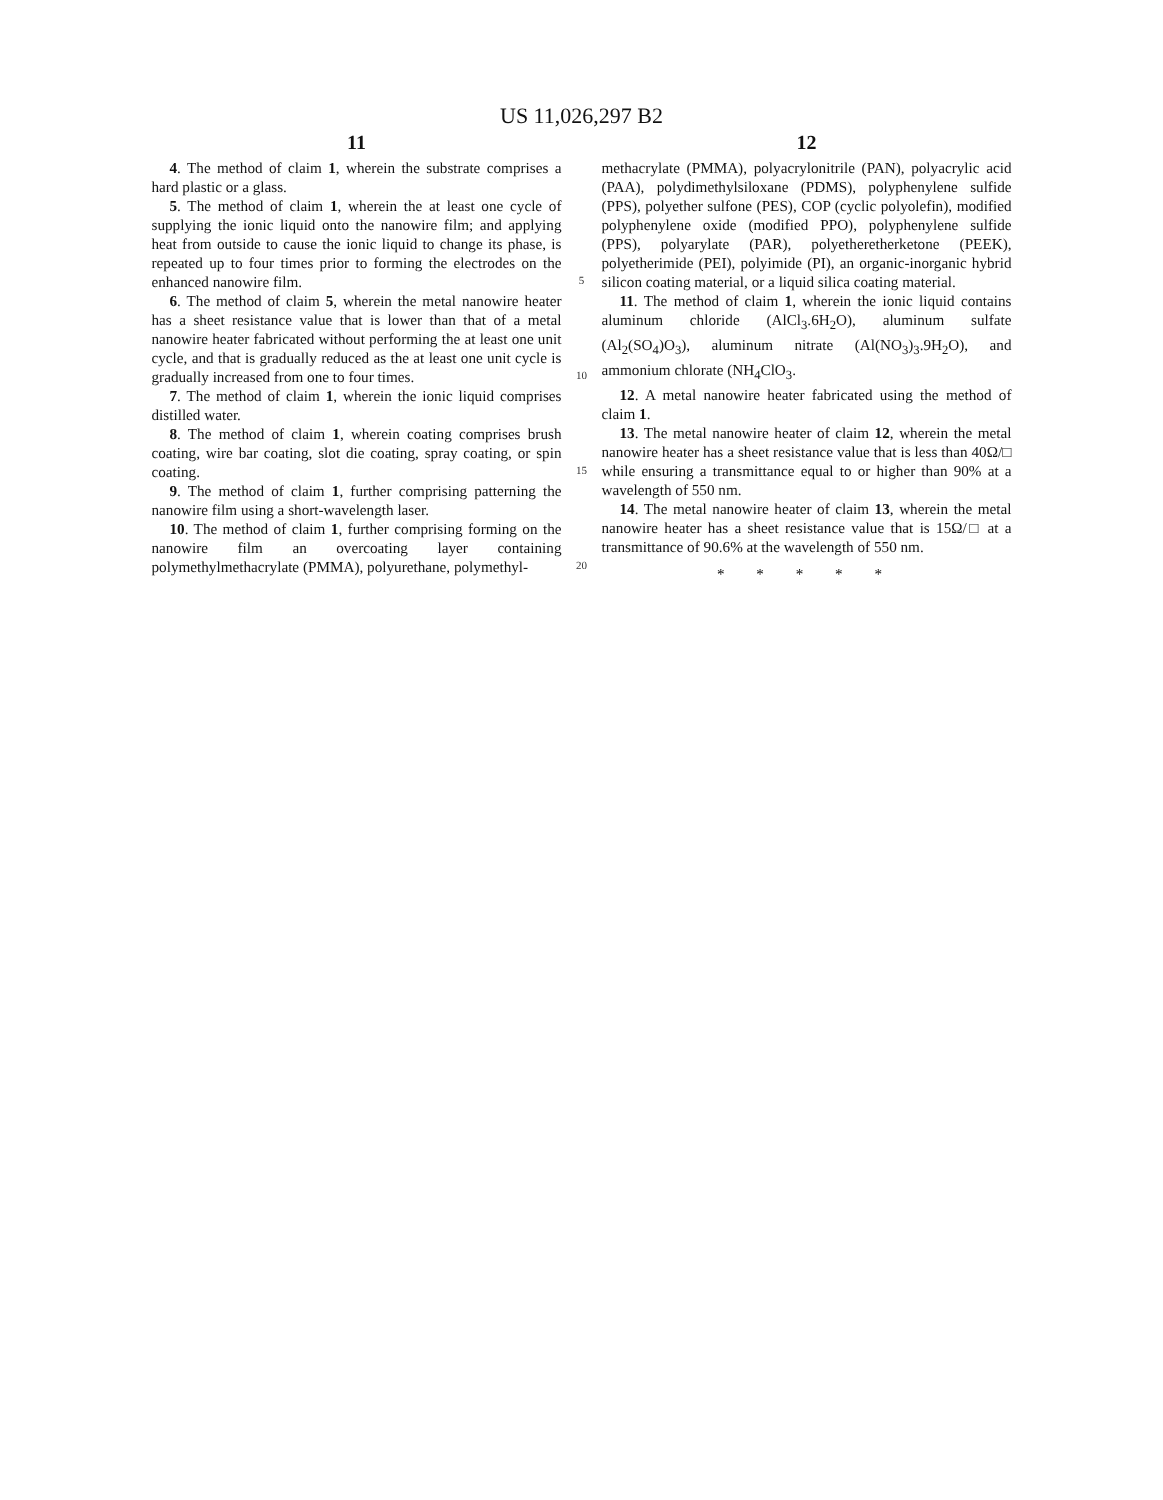US 11,026,297 B2
11
4. The method of claim 1, wherein the substrate comprises a hard plastic or a glass.
5. The method of claim 1, wherein the at least one cycle of supplying the ionic liquid onto the nanowire film; and applying heat from outside to cause the ionic liquid to change its phase, is repeated up to four times prior to forming the electrodes on the enhanced nanowire film.
6. The method of claim 5, wherein the metal nanowire heater has a sheet resistance value that is lower than that of a metal nanowire heater fabricated without performing the at least one unit cycle, and that is gradually reduced as the at least one unit cycle is gradually increased from one to four times.
7. The method of claim 1, wherein the ionic liquid comprises distilled water.
8. The method of claim 1, wherein coating comprises brush coating, wire bar coating, slot die coating, spray coating, or spin coating.
9. The method of claim 1, further comprising patterning the nanowire film using a short-wavelength laser.
10. The method of claim 1, further comprising forming on the nanowire film an overcoating layer containing polymethylmethacrylate (PMMA), polyurethane, polymethyl-
5
10
15
20
12
methacrylate (PMMA), polyacrylonitrile (PAN), polyacrylic acid (PAA), polydimethylsiloxane (PDMS), polyphenylene sulfide (PPS), polyether sulfone (PES), COP (cyclic polyolefin), modified polyphenylene oxide (modified PPO), polyphenylene sulfide (PPS), polyarylate (PAR), polyetheretherketone (PEEK), polyetherimide (PEI), polyimide (PI), an organic-inorganic hybrid silicon coating material, or a liquid silica coating material.
11. The method of claim 1, wherein the ionic liquid contains aluminum chloride (AlCl<sub>3</sub>.6H<sub>2</sub>O), aluminum sulfate (Al<sub>2</sub>(SO<sub>4</sub>)O<sub>3</sub>), aluminum nitrate (Al(NO<sub>3</sub>)<sub>3</sub>.9H<sub>2</sub>O), and ammonium chlorate (NH<sub>4</sub>ClO<sub>3</sub>.
12. A metal nanowire heater fabricated using the method of claim 1.
13. The metal nanowire heater of claim 12, wherein the metal nanowire heater has a sheet resistance value that is less than 40Ω/□ while ensuring a transmittance equal to or higher than 90% at a wavelength of 550 nm.
14. The metal nanowire heater of claim 13, wherein the metal nanowire heater has a sheet resistance value that is 15Ω/□ at a transmittance of 90.6% at the wavelength of 550 nm.
* * * * *